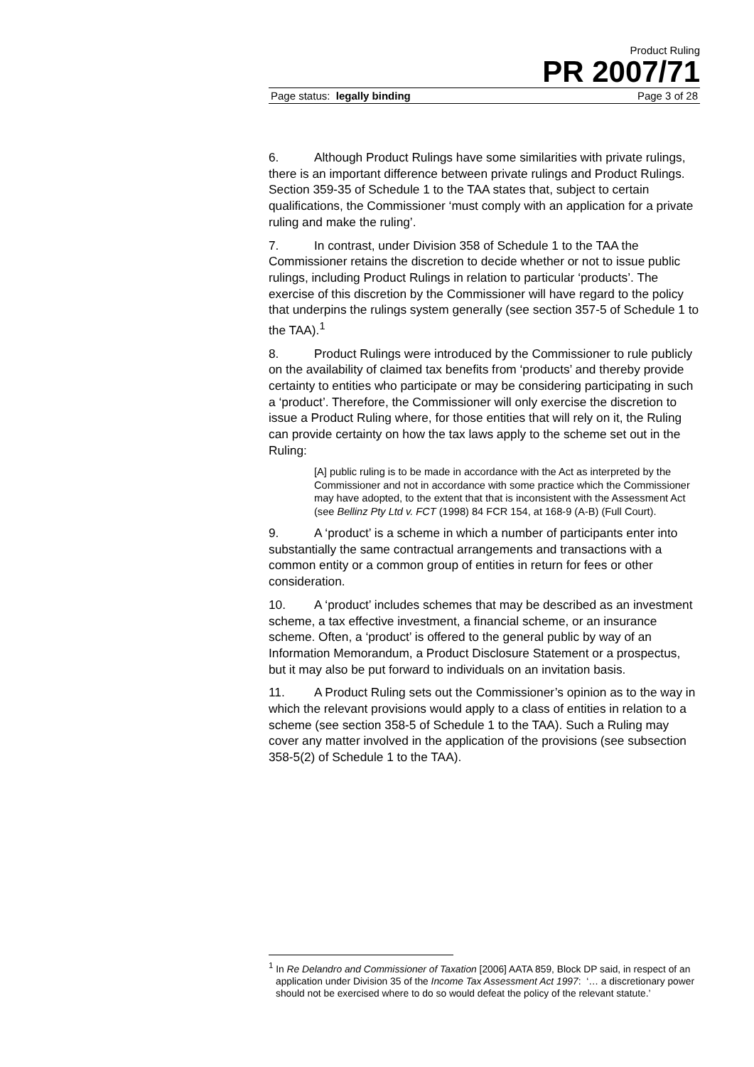Product Ruling
PR 2007/71
Page status: legally binding Page 3 of 28
6. Although Product Rulings have some similarities with private rulings, there is an important difference between private rulings and Product Rulings. Section 359-35 of Schedule 1 to the TAA states that, subject to certain qualifications, the Commissioner ‘must comply with an application for a private ruling and make the ruling’.
7. In contrast, under Division 358 of Schedule 1 to the TAA the Commissioner retains the discretion to decide whether or not to issue public rulings, including Product Rulings in relation to particular ‘products’. The exercise of this discretion by the Commissioner will have regard to the policy that underpins the rulings system generally (see section 357-5 of Schedule 1 to the TAA).<sup>1</sup>
8. Product Rulings were introduced by the Commissioner to rule publicly on the availability of claimed tax benefits from ‘products’ and thereby provide certainty to entities who participate or may be considering participating in such a ‘product’. Therefore, the Commissioner will only exercise the discretion to issue a Product Ruling where, for those entities that will rely on it, the Ruling can provide certainty on how the tax laws apply to the scheme set out in the Ruling:
[A] public ruling is to be made in accordance with the Act as interpreted by the Commissioner and not in accordance with some practice which the Commissioner may have adopted, to the extent that that is inconsistent with the Assessment Act (see Bellinz Pty Ltd v. FCT (1998) 84 FCR 154, at 168-9 (A-B) (Full Court).
9. A ‘product’ is a scheme in which a number of participants enter into substantially the same contractual arrangements and transactions with a common entity or a common group of entities in return for fees or other consideration.
10. A ‘product’ includes schemes that may be described as an investment scheme, a tax effective investment, a financial scheme, or an insurance scheme. Often, a ‘product’ is offered to the general public by way of an Information Memorandum, a Product Disclosure Statement or a prospectus, but it may also be put forward to individuals on an invitation basis.
11. A Product Ruling sets out the Commissioner’s opinion as to the way in which the relevant provisions would apply to a class of entities in relation to a scheme (see section 358-5 of Schedule 1 to the TAA). Such a Ruling may cover any matter involved in the application of the provisions (see subsection 358-5(2) of Schedule 1 to the TAA).
<sup>1</sup> In Re Delandro and Commissioner of Taxation [2006] AATA 859, Block DP said, in respect of an application under Division 35 of the Income Tax Assessment Act 1997: ‘… a discretionary power should not be exercised where to do so would defeat the policy of the relevant statute.’